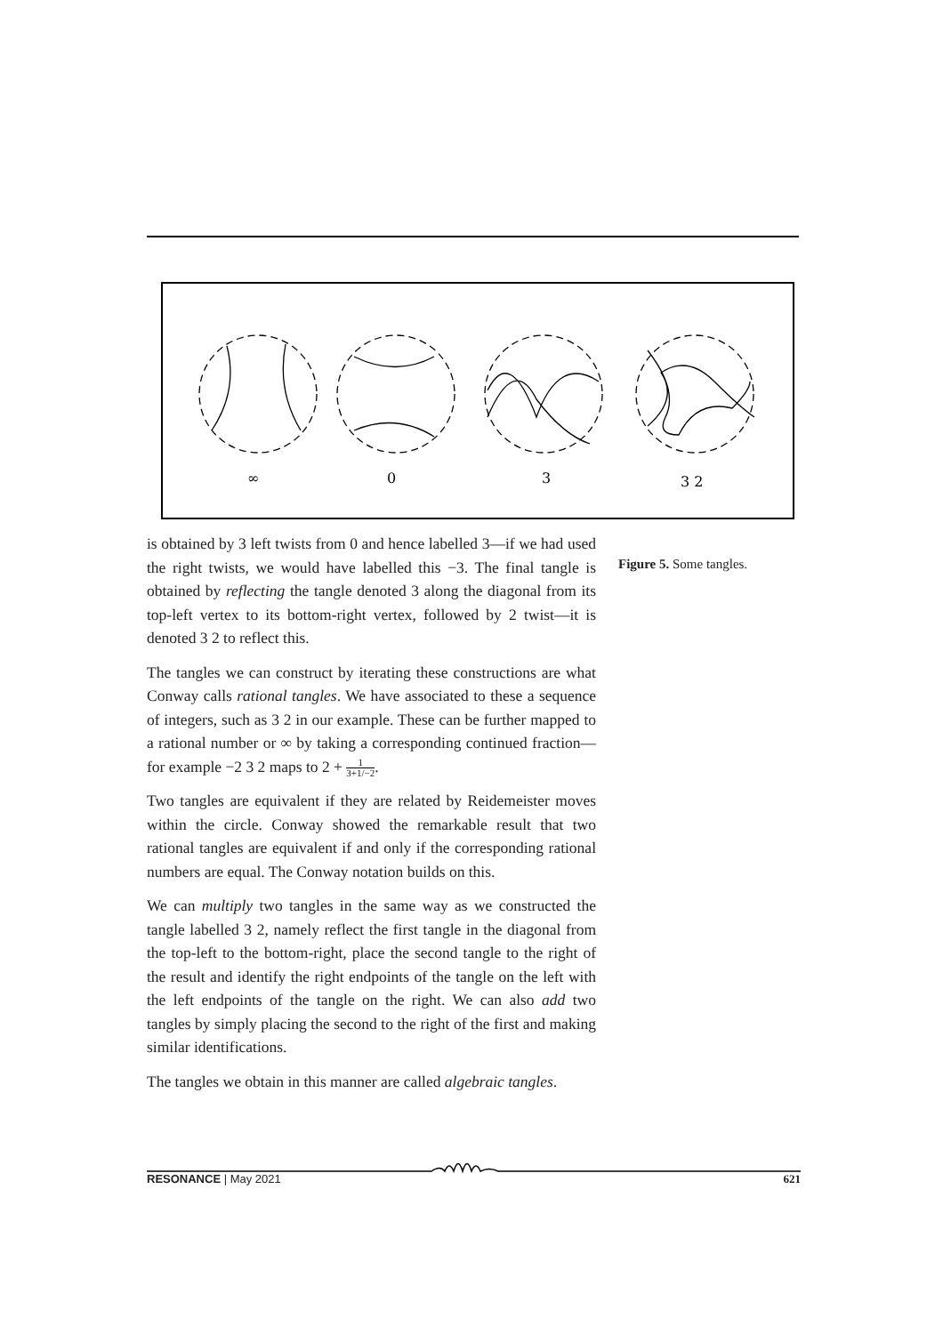∞
0
3
3 2
Figure 5. Some tangles.
is obtained by 3 left twists from 0 and hence labelled 3—if we had used the right twists, we would have labelled this −3. The final tangle is obtained by reflecting the tangle denoted 3 along the diagonal from its top-left vertex to its bottom-right vertex, followed by 2 twist—it is denoted 3 2 to reflect this.
The tangles we can construct by iterating these constructions are what Conway calls rational tangles. We have associated to these a sequence of integers, such as 3 2 in our example. These can be further mapped to a rational number or ∞ by taking a corresponding continued fraction—for example −2 3 2 maps to 2 + 1 3+1/−2.
Two tangles are equivalent if they are related by Reidemeister moves within the circle. Conway showed the remarkable result that two rational tangles are equivalent if and only if the corresponding rational numbers are equal. The Conway notation builds on this.
We can multiply two tangles in the same way as we constructed the tangle labelled 3 2, namely reflect the first tangle in the diagonal from the top-left to the bottom-right, place the second tangle to the right of the result and identify the right endpoints of the tangle on the left with the left endpoints of the tangle on the right. We can also add two tangles by simply placing the second to the right of the first and making similar identifications.
The tangles we obtain in this manner are called algebraic tangles.
RESONANCE | May 2021 621